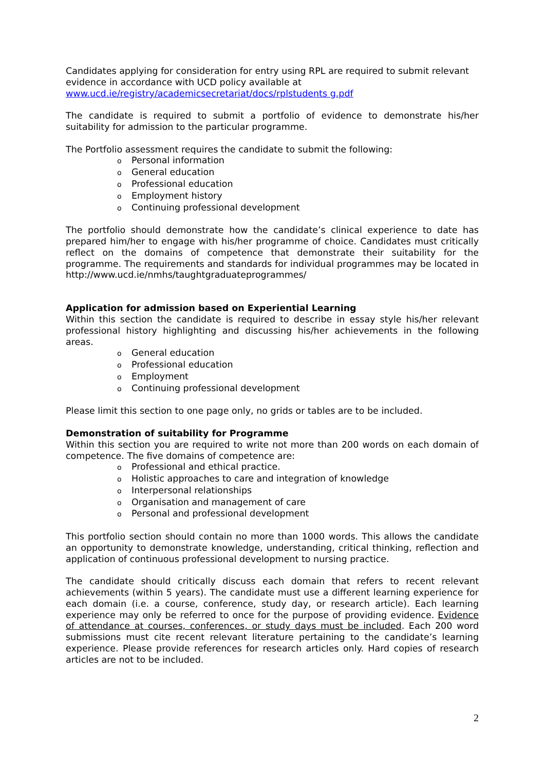Candidates applying for consideration for entry using RPL are required to submit relevant evidence in accordance with UCD policy available at
www.ucd.ie/registry/academicsecretariat/docs/rplstudents g.pdf
The candidate is required to submit a portfolio of evidence to demonstrate his/her suitability for admission to the particular programme.
The Portfolio assessment requires the candidate to submit the following:
o Personal information
o General education
o Professional education
o Employment history
o Continuing professional development
The portfolio should demonstrate how the candidate’s clinical experience to date has prepared him/her to engage with his/her programme of choice. Candidates must critically reflect on the domains of competence that demonstrate their suitability for the programme. The requirements and standards for individual programmes may be located in http://www.ucd.ie/nmhs/taughtgraduateprogrammes/
Application for admission based on Experiential Learning
Within this section the candidate is required to describe in essay style his/her relevant professional history highlighting and discussing his/her achievements in the following areas.
o General education
o Professional education
o Employment
o Continuing professional development
Please limit this section to one page only, no grids or tables are to be included.
Demonstration of suitability for Programme
Within this section you are required to write not more than 200 words on each domain of competence. The five domains of competence are:
o Professional and ethical practice.
o Holistic approaches to care and integration of knowledge
o Interpersonal relationships
o Organisation and management of care
o Personal and professional development
This portfolio section should contain no more than 1000 words. This allows the candidate an opportunity to demonstrate knowledge, understanding, critical thinking, reflection and application of continuous professional development to nursing practice.
The candidate should critically discuss each domain that refers to recent relevant achievements (within 5 years). The candidate must use a different learning experience for each domain (i.e. a course, conference, study day, or research article). Each learning experience may only be referred to once for the purpose of providing evidence. Evidence of attendance at courses, conferences, or study days must be included. Each 200 word submissions must cite recent relevant literature pertaining to the candidate’s learning experience. Please provide references for research articles only. Hard copies of research articles are not to be included.
2